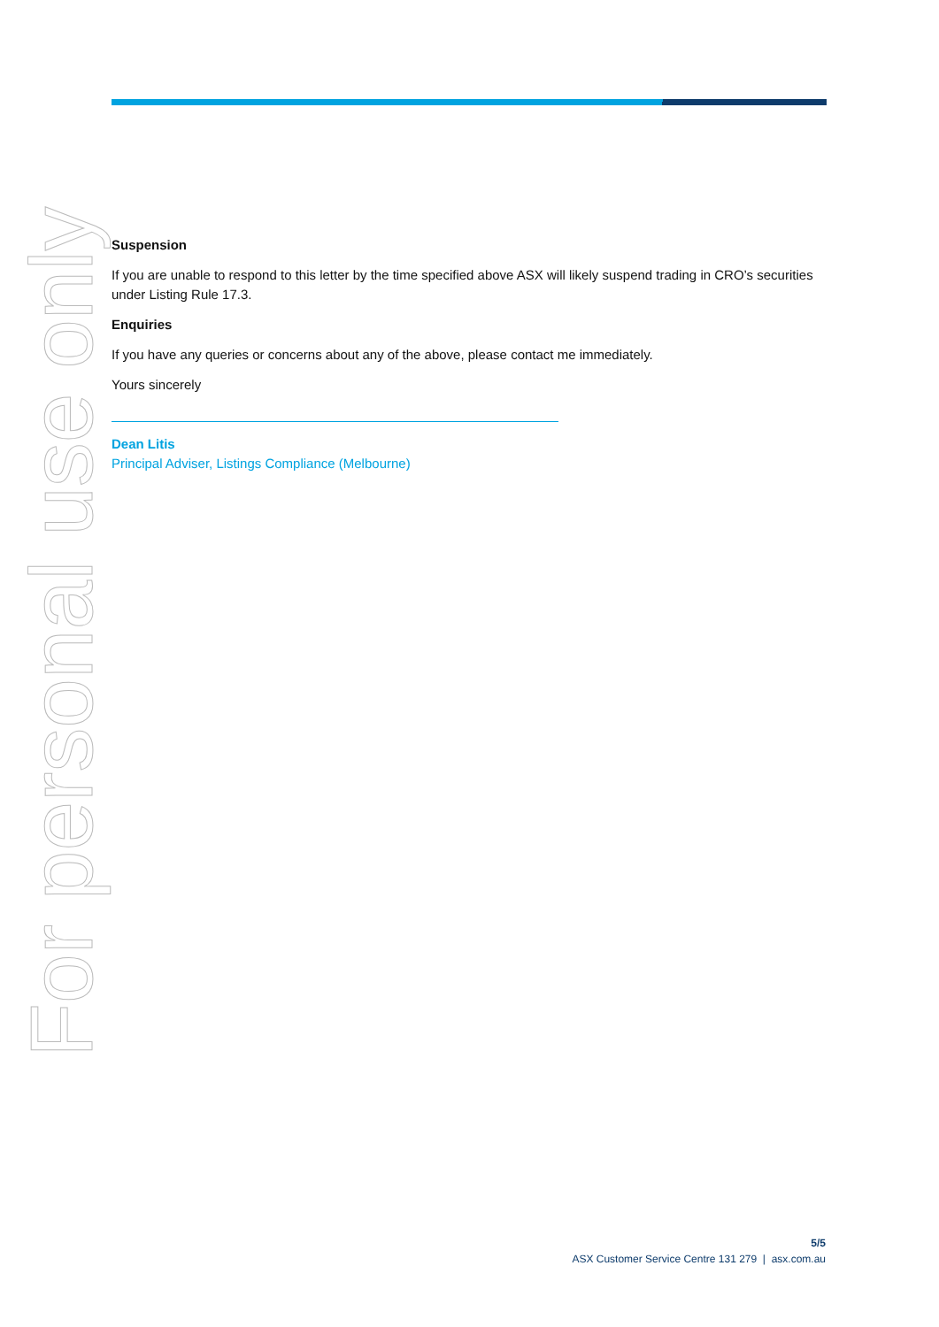For personal use only
Suspension
If you are unable to respond to this letter by the time specified above ASX will likely suspend trading in CRO’s securities under Listing Rule 17.3.
Enquiries
If you have any queries or concerns about any of the above, please contact me immediately.
Yours sincerely
Dean Litis
Principal Adviser, Listings Compliance (Melbourne)
5/5
ASX Customer Service Centre 131 279 | asx.com.au